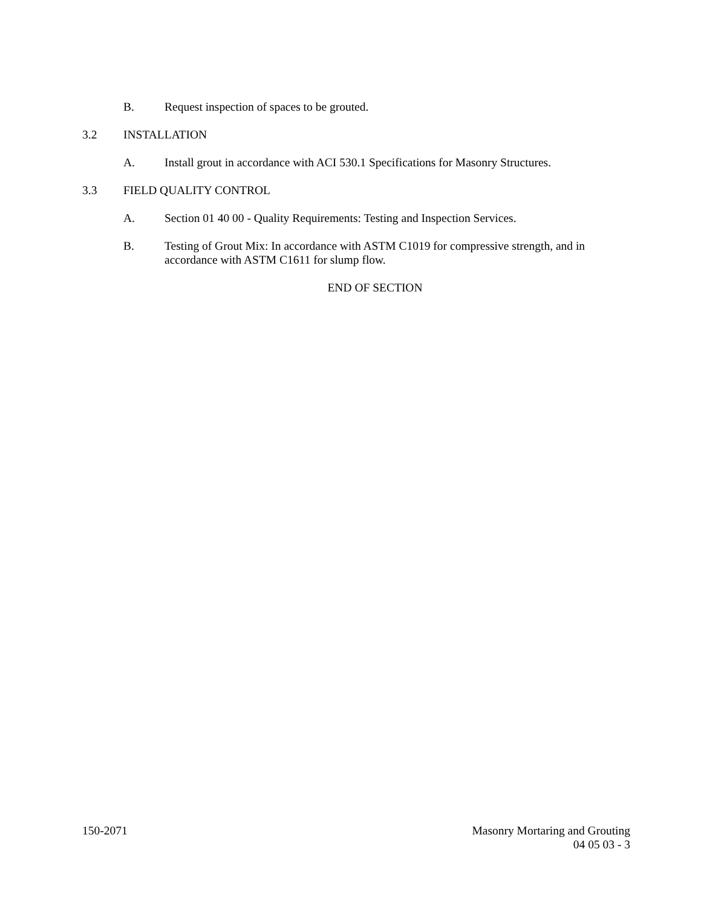B. Request inspection of spaces to be grouted.
3.2 INSTALLATION
A. Install grout in accordance with ACI 530.1 Specifications for Masonry Structures.
3.3 FIELD QUALITY CONTROL
A. Section 01 40 00 - Quality Requirements: Testing and Inspection Services.
B. Testing of Grout Mix: In accordance with ASTM C1019 for compressive strength, and in accordance with ASTM C1611 for slump flow.
END OF SECTION
150-2071 Masonry Mortaring and Grouting
04 05 03 - 3